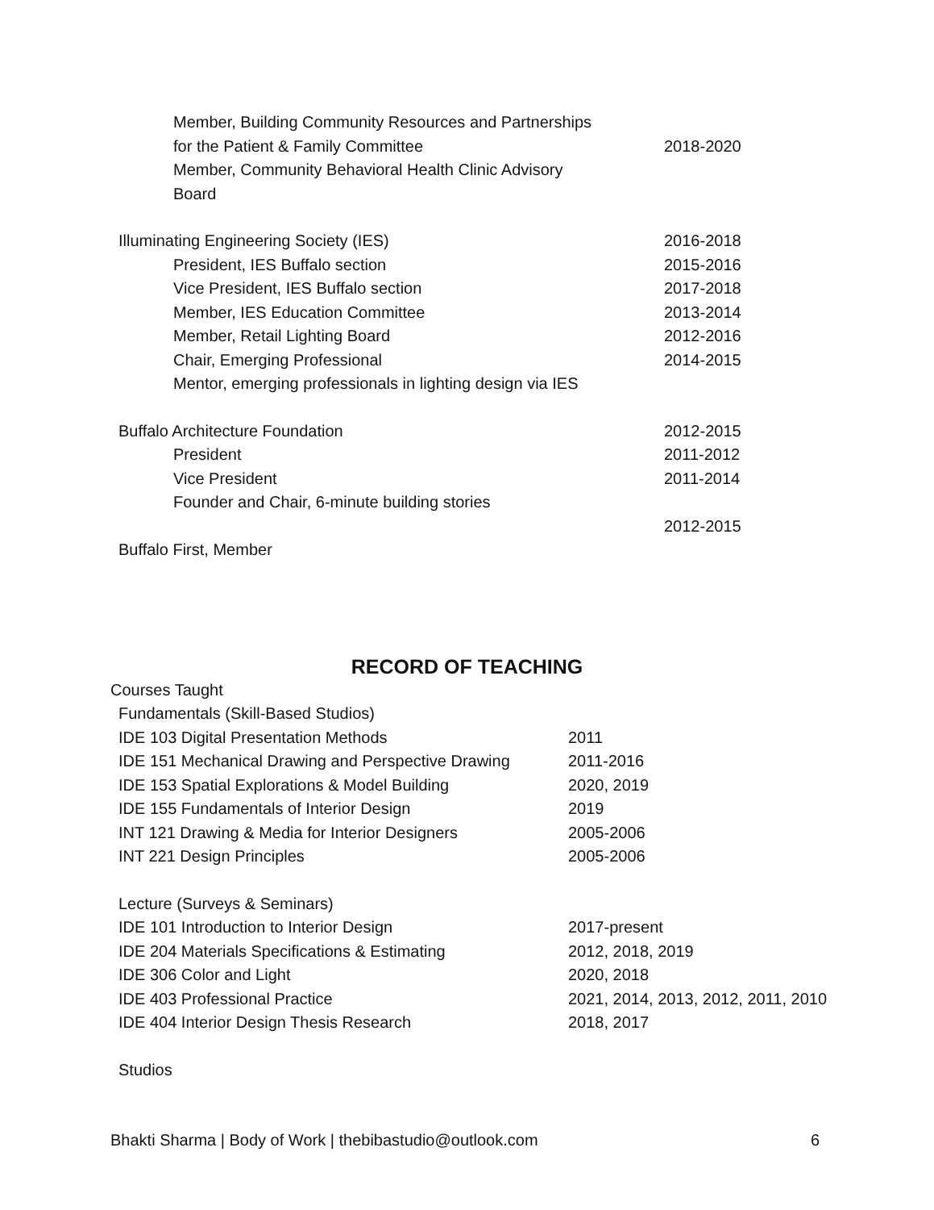Member, Building Community Resources and Partnerships
for the Patient & Family Committee 2018-2020
Member, Community Behavioral Health Clinic Advisory
Board
Illuminating Engineering Society (IES) 2016-2018
President, IES Buffalo section 2015-2016
Vice President, IES Buffalo section 2017-2018
Member, IES Education Committee 2013-2014
Member, Retail Lighting Board 2012-2016
Chair, Emerging Professional 2014-2015
Mentor, emerging professionals in lighting design via IES
Buffalo Architecture Foundation 2012-2015
President 2011-2012
Vice President 2011-2014
Founder and Chair, 6-minute building stories
2012-2015
Buffalo First, Member
RECORD OF TEACHING
Courses Taught
Fundamentals (Skill-Based Studios)
IDE 103 Digital Presentation Methods 2011
IDE 151 Mechanical Drawing and Perspective Drawing 2011-2016
IDE 153 Spatial Explorations & Model Building 2020, 2019
IDE 155 Fundamentals of Interior Design 2019
INT 121 Drawing & Media for Interior Designers 2005-2006
INT 221 Design Principles 2005-2006
Lecture (Surveys & Seminars)
IDE 101 Introduction to Interior Design 2017-present
IDE 204 Materials Specifications & Estimating 2012, 2018, 2019
IDE 306 Color and Light 2020, 2018
IDE 403 Professional Practice 2021, 2014, 2013, 2012, 2011, 2010
IDE 404 Interior Design Thesis Research 2018, 2017
Studios
Bhakti Sharma | Body of Work | thebibastudio@outlook.com 6